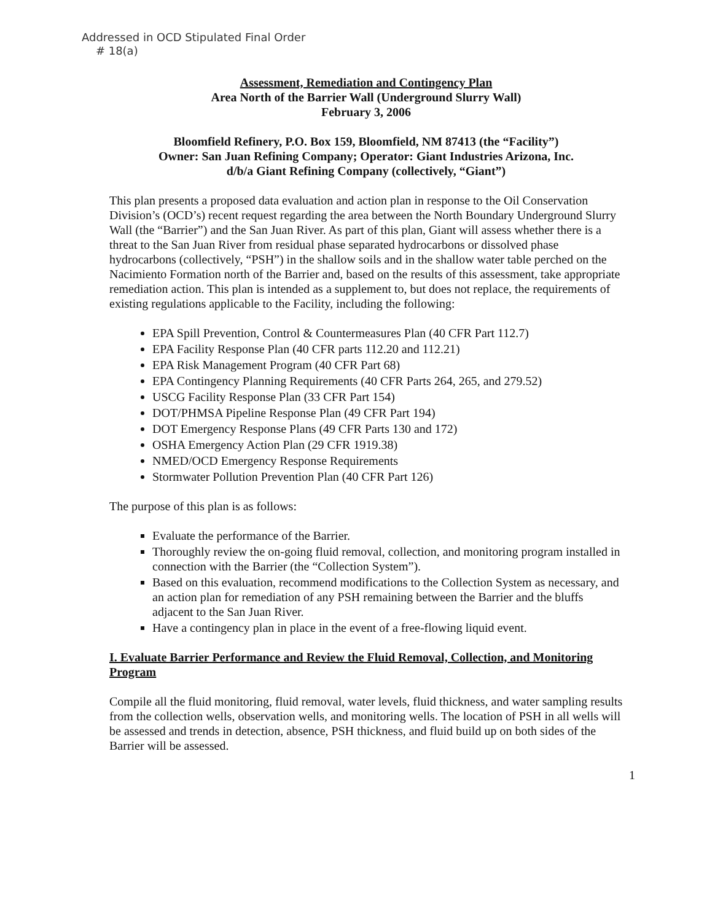Addressed in OCD Stipulated Final Order
# 18(a)
Assessment, Remediation and Contingency Plan
Area North of the Barrier Wall (Underground Slurry Wall)
February 3, 2006
Bloomfield Refinery, P.O. Box 159, Bloomfield, NM 87413 (the “Facility”)
Owner: San Juan Refining Company; Operator: Giant Industries Arizona, Inc.
d/b/a Giant Refining Company (collectively, “Giant”)
This plan presents a proposed data evaluation and action plan in response to the Oil Conservation Division’s (OCD’s) recent request regarding the area between the North Boundary Underground Slurry Wall (the “Barrier”) and the San Juan River. As part of this plan, Giant will assess whether there is a threat to the San Juan River from residual phase separated hydrocarbons or dissolved phase hydrocarbons (collectively, “PSH”) in the shallow soils and in the shallow water table perched on the Nacimiento Formation north of the Barrier and, based on the results of this assessment, take appropriate remediation action. This plan is intended as a supplement to, but does not replace, the requirements of existing regulations applicable to the Facility, including the following:
EPA Spill Prevention, Control & Countermeasures Plan (40 CFR Part 112.7)
EPA Facility Response Plan (40 CFR parts 112.20 and 112.21)
EPA Risk Management Program (40 CFR Part 68)
EPA Contingency Planning Requirements (40 CFR Parts 264, 265, and 279.52)
USCG Facility Response Plan (33 CFR Part 154)
DOT/PHMSA Pipeline Response Plan (49 CFR Part 194)
DOT Emergency Response Plans (49 CFR Parts 130 and 172)
OSHA Emergency Action Plan (29 CFR 1919.38)
NMED/OCD Emergency Response Requirements
Stormwater Pollution Prevention Plan (40 CFR Part 126)
The purpose of this plan is as follows:
Evaluate the performance of the Barrier.
Thoroughly review the on-going fluid removal, collection, and monitoring program installed in connection with the Barrier (the “Collection System”).
Based on this evaluation, recommend modifications to the Collection System as necessary, and an action plan for remediation of any PSH remaining between the Barrier and the bluffs adjacent to the San Juan River.
Have a contingency plan in place in the event of a free-flowing liquid event.
I. Evaluate Barrier Performance and Review the Fluid Removal, Collection, and Monitoring Program
Compile all the fluid monitoring, fluid removal, water levels, fluid thickness, and water sampling results from the collection wells, observation wells, and monitoring wells. The location of PSH in all wells will be assessed and trends in detection, absence, PSH thickness, and fluid build up on both sides of the Barrier will be assessed.
1